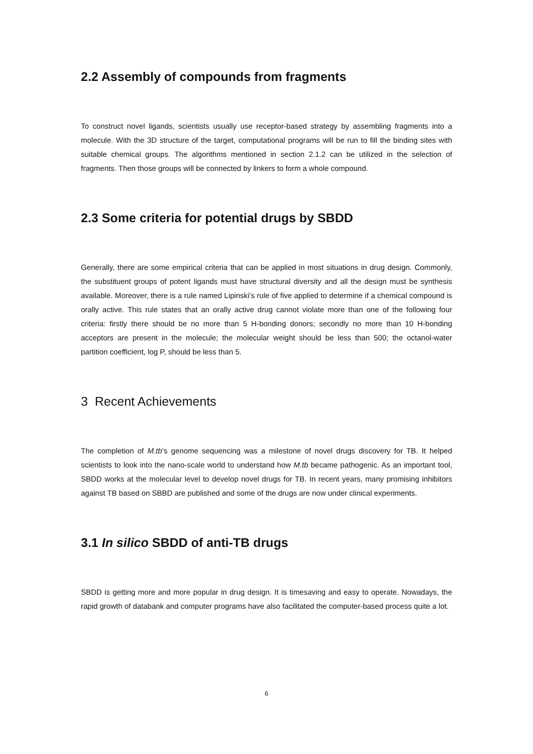2.2 Assembly of compounds from fragments
To construct novel ligands, scientists usually use receptor-based strategy by assembling fragments into a molecule. With the 3D structure of the target, computational programs will be run to fill the binding sites with suitable chemical groups. The algorithms mentioned in section 2.1.2 can be utilized in the selection of fragments. Then those groups will be connected by linkers to form a whole compound.
2.3 Some criteria for potential drugs by SBDD
Generally, there are some empirical criteria that can be applied in most situations in drug design. Commonly, the substituent groups of potent ligands must have structural diversity and all the design must be synthesis available. Moreover, there is a rule named Lipinski’s rule of five applied to determine if a chemical compound is orally active. This rule states that an orally active drug cannot violate more than one of the following four criteria: firstly there should be no more than 5 H-bonding donors; secondly no more than 10 H-bonding acceptors are present in the molecule; the molecular weight should be less than 500; the octanol-water partition coefficient, log P, should be less than 5.
3 Recent Achievements
The completion of M.tb‘s genome sequencing was a milestone of novel drugs discovery for TB. It helped scientists to look into the nano-scale world to understand how M.tb became pathogenic. As an important tool, SBDD works at the molecular level to develop novel drugs for TB. In recent years, many promising inhibitors against TB based on SBBD are published and some of the drugs are now under clinical experiments.
3.1 In silico SBDD of anti-TB drugs
SBDD is getting more and more popular in drug design. It is timesaving and easy to operate. Nowadays, the rapid growth of databank and computer programs have also facilitated the computer-based process quite a lot.
6